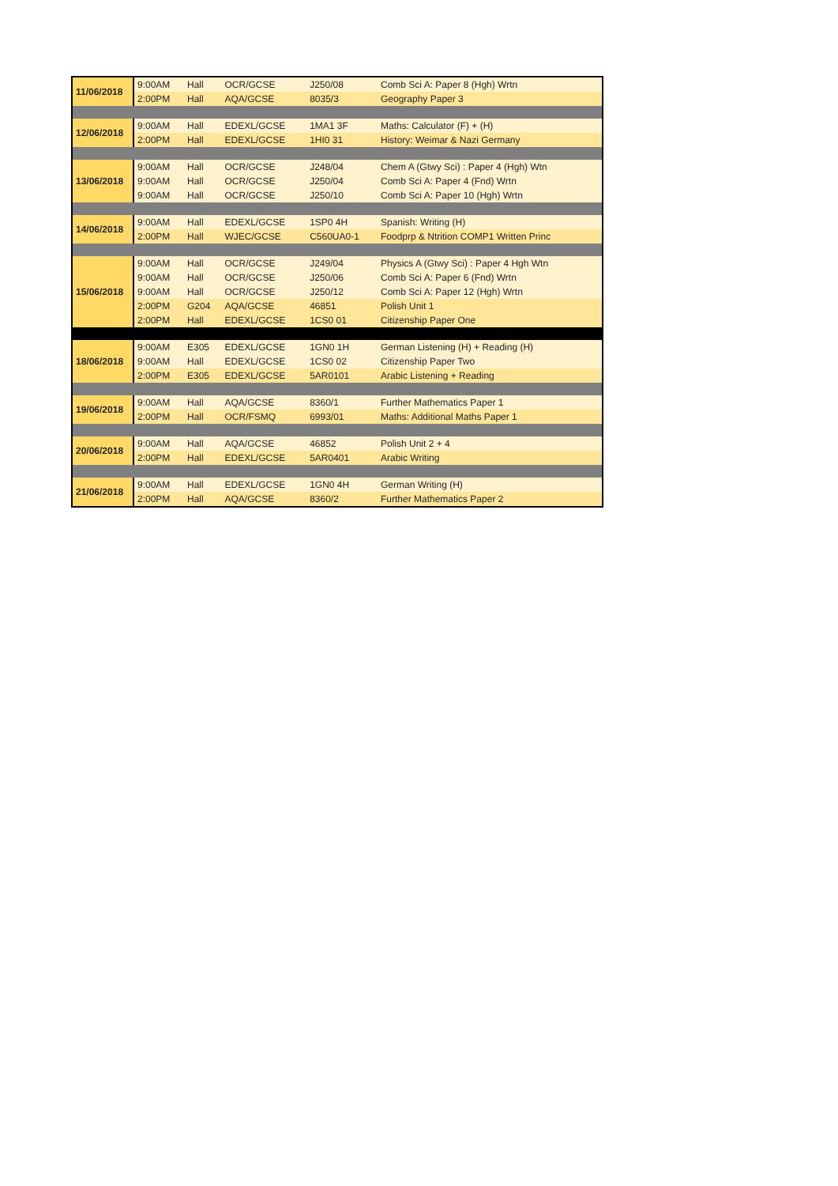| 11/06/2018 | 9:00AM | Hall | OCR/GCSE | J250/08 | Comb Sci A: Paper 8 (Hgh) Wrtn |
| | 2:00PM | Hall | AQA/GCSE | 8035/3 | Geography Paper 3 |
| 12/06/2018 | 9:00AM | Hall | EDEXL/GCSE | 1MA1 3F | Maths: Calculator (F) + (H) |
| | 2:00PM | Hall | EDEXL/GCSE | 1HI0 31 | History: Weimar & Nazi Germany |
| 13/06/2018 | 9:00AM | Hall | OCR/GCSE | J248/04 | Chem A (Gtwy Sci) : Paper 4 (Hgh) Wtn |
| | 9:00AM | Hall | OCR/GCSE | J250/04 | Comb Sci A: Paper 4 (Fnd) Wrtn |
| | 9:00AM | Hall | OCR/GCSE | J250/10 | Comb Sci A: Paper 10 (Hgh) Wrtn |
| 14/06/2018 | 9:00AM | Hall | EDEXL/GCSE | 1SP0 4H | Spanish: Writing (H) |
| | 2:00PM | Hall | WJEC/GCSE | C560UA0-1 | Foodprp & Ntrition COMP1 Written Princ |
| 15/06/2018 | 9:00AM | Hall | OCR/GCSE | J249/04 | Physics A (Gtwy Sci) : Paper 4 Hgh Wtn |
| | 9:00AM | Hall | OCR/GCSE | J250/06 | Comb Sci A: Paper 6 (Fnd) Wrtn |
| | 9:00AM | Hall | OCR/GCSE | J250/12 | Comb Sci A: Paper 12 (Hgh) Wrtn |
| | 2:00PM | G204 | AQA/GCSE | 46851 | Polish Unit 1 |
| | 2:00PM | Hall | EDEXL/GCSE | 1CS0 01 | Citizenship Paper One |
| 18/06/2018 | 9:00AM | E305 | EDEXL/GCSE | 1GN0 1H | German Listening (H) + Reading (H) |
| | 9:00AM | Hall | EDEXL/GCSE | 1CS0 02 | Citizenship Paper Two |
| | 2:00PM | E305 | EDEXL/GCSE | 5AR0101 | Arabic Listening + Reading |
| 19/06/2018 | 9:00AM | Hall | AQA/GCSE | 8360/1 | Further Mathematics Paper 1 |
| | 2:00PM | Hall | OCR/FSMQ | 6993/01 | Maths: Additional Maths Paper 1 |
| 20/06/2018 | 9:00AM | Hall | AQA/GCSE | 46852 | Polish Unit 2 + 4 |
| | 2:00PM | Hall | EDEXL/GCSE | 5AR0401 | Arabic Writing |
| 21/06/2018 | 9:00AM | Hall | EDEXL/GCSE | 1GN0 4H | German Writing (H) |
| | 2:00PM | Hall | AQA/GCSE | 8360/2 | Further Mathematics Paper 2 |